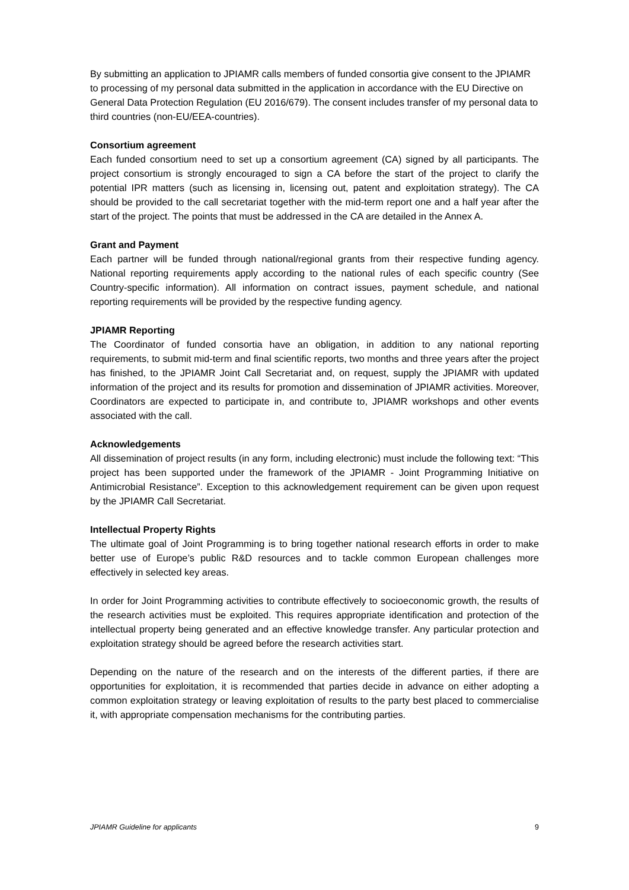By submitting an application to JPIAMR calls members of funded consortia give consent to the JPIAMR to processing of my personal data submitted in the application in accordance with the EU Directive on General Data Protection Regulation (EU 2016/679). The consent includes transfer of my personal data to third countries (non-EU/EEA-countries).
Consortium agreement
Each funded consortium need to set up a consortium agreement (CA) signed by all participants. The project consortium is strongly encouraged to sign a CA before the start of the project to clarify the potential IPR matters (such as licensing in, licensing out, patent and exploitation strategy). The CA should be provided to the call secretariat together with the mid-term report one and a half year after the start of the project. The points that must be addressed in the CA are detailed in the Annex A.
Grant and Payment
Each partner will be funded through national/regional grants from their respective funding agency. National reporting requirements apply according to the national rules of each specific country (See Country-specific information). All information on contract issues, payment schedule, and national reporting requirements will be provided by the respective funding agency.
JPIAMR Reporting
The Coordinator of funded consortia have an obligation, in addition to any national reporting requirements, to submit mid-term and final scientific reports, two months and three years after the project has finished, to the JPIAMR Joint Call Secretariat and, on request, supply the JPIAMR with updated information of the project and its results for promotion and dissemination of JPIAMR activities. Moreover, Coordinators are expected to participate in, and contribute to, JPIAMR workshops and other events associated with the call.
Acknowledgements
All dissemination of project results (in any form, including electronic) must include the following text: “This project has been supported under the framework of the JPIAMR - Joint Programming Initiative on Antimicrobial Resistance”. Exception to this acknowledgement requirement can be given upon request by the JPIAMR Call Secretariat.
Intellectual Property Rights
The ultimate goal of Joint Programming is to bring together national research efforts in order to make better use of Europe’s public R&D resources and to tackle common European challenges more effectively in selected key areas.
In order for Joint Programming activities to contribute effectively to socioeconomic growth, the results of the research activities must be exploited. This requires appropriate identification and protection of the intellectual property being generated and an effective knowledge transfer. Any particular protection and exploitation strategy should be agreed before the research activities start.
Depending on the nature of the research and on the interests of the different parties, if there are opportunities for exploitation, it is recommended that parties decide in advance on either adopting a common exploitation strategy or leaving exploitation of results to the party best placed to commercialise it, with appropriate compensation mechanisms for the contributing parties.
JPIAMR Guideline for applicants 9